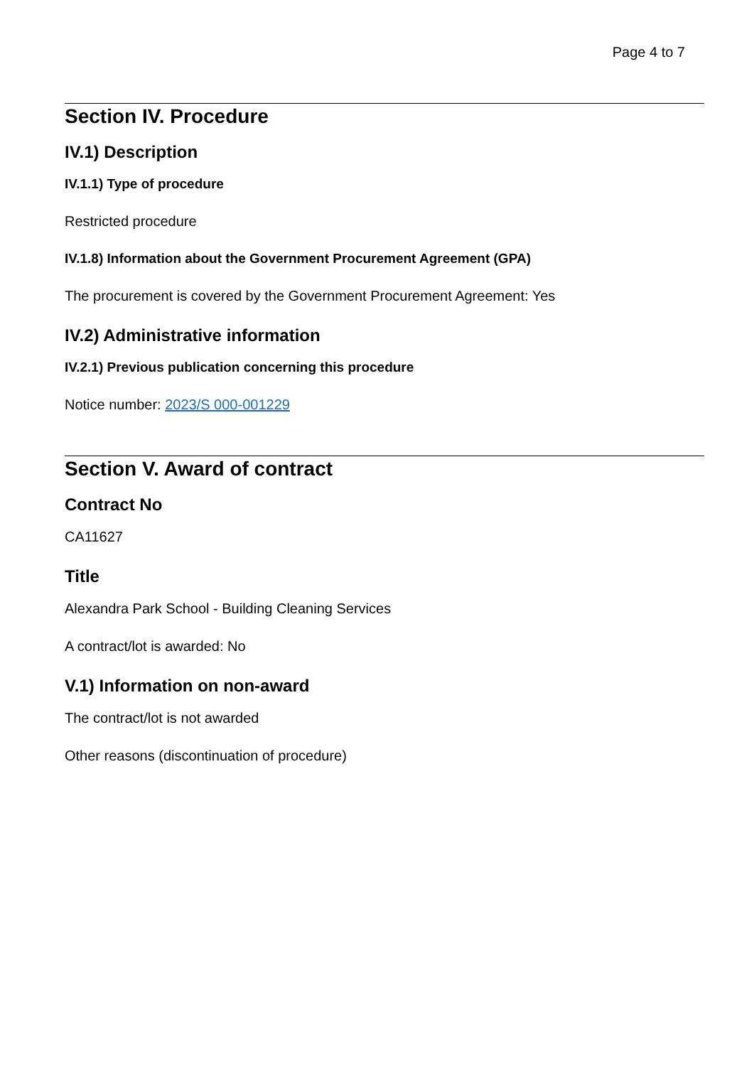Page 4 to 7
Section IV. Procedure
IV.1) Description
IV.1.1) Type of procedure
Restricted procedure
IV.1.8) Information about the Government Procurement Agreement (GPA)
The procurement is covered by the Government Procurement Agreement: Yes
IV.2) Administrative information
IV.2.1) Previous publication concerning this procedure
Notice number: 2023/S 000-001229
Section V. Award of contract
Contract No
CA11627
Title
Alexandra Park School - Building Cleaning Services
A contract/lot is awarded: No
V.1) Information on non-award
The contract/lot is not awarded
Other reasons (discontinuation of procedure)